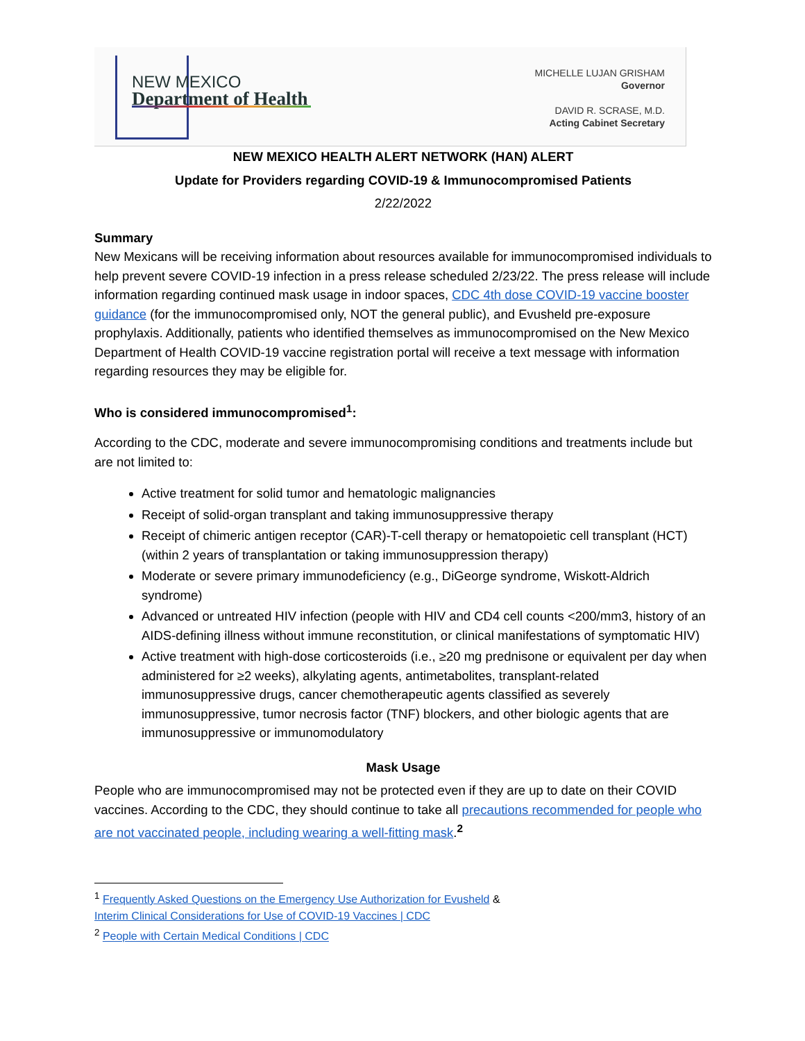NEW MEXICO
Department of Health
MICHELLE LUJAN GRISHAM
Governor
DAVID R. SCRASE, M.D.
Acting Cabinet Secretary
NEW MEXICO HEALTH ALERT NETWORK (HAN) ALERT
Update for Providers regarding COVID-19 & Immunocompromised Patients
2/22/2022
Summary
New Mexicans will be receiving information about resources available for immunocompromised individuals to help prevent severe COVID-19 infection in a press release scheduled 2/23/22. The press release will include information regarding continued mask usage in indoor spaces, CDC 4th dose COVID-19 vaccine booster guidance (for the immunocompromised only, NOT the general public), and Evusheld pre-exposure prophylaxis. Additionally, patients who identified themselves as immunocompromised on the New Mexico Department of Health COVID-19 vaccine registration portal will receive a text message with information regarding resources they may be eligible for.
Who is considered immunocompromised<sup>1</sup>:
According to the CDC, moderate and severe immunocompromising conditions and treatments include but are not limited to:
Active treatment for solid tumor and hematologic malignancies
Receipt of solid-organ transplant and taking immunosuppressive therapy
Receipt of chimeric antigen receptor (CAR)-T-cell therapy or hematopoietic cell transplant (HCT) (within 2 years of transplantation or taking immunosuppression therapy)
Moderate or severe primary immunodeficiency (e.g., DiGeorge syndrome, Wiskott-Aldrich syndrome)
Advanced or untreated HIV infection (people with HIV and CD4 cell counts <200/mm3, history of an AIDS-defining illness without immune reconstitution, or clinical manifestations of symptomatic HIV)
Active treatment with high-dose corticosteroids (i.e., ≥20 mg prednisone or equivalent per day when administered for ≥2 weeks), alkylating agents, antimetabolites, transplant-related immunosuppressive drugs, cancer chemotherapeutic agents classified as severely immunosuppressive, tumor necrosis factor (TNF) blockers, and other biologic agents that are immunosuppressive or immunomodulatory
Mask Usage
People who are immunocompromised may not be protected even if they are up to date on their COVID vaccines. According to the CDC, they should continue to take all precautions recommended for people who are not vaccinated people, including wearing a well-fitting mask.<sup>2</sup>
<sup>1</sup> Frequently Asked Questions on the Emergency Use Authorization for Evusheld &
Interim Clinical Considerations for Use of COVID-19 Vaccines | CDC
<sup>2</sup> People with Certain Medical Conditions | CDC